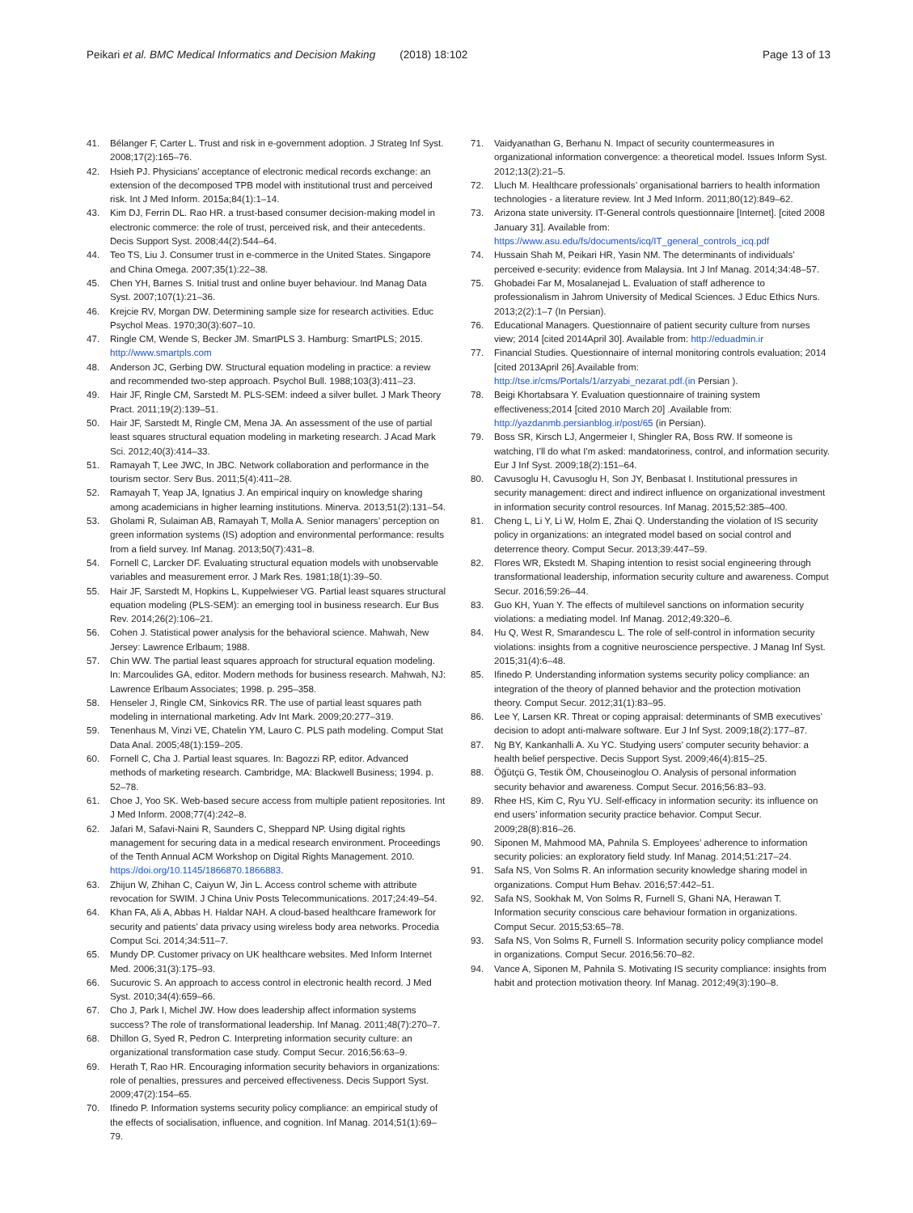Peikari et al. BMC Medical Informatics and Decision Making (2018) 18:102 Page 13 of 13
41. Bélanger F, Carter L. Trust and risk in e-government adoption. J Strateg Inf Syst. 2008;17(2):165–76.
42. Hsieh PJ. Physicians’ acceptance of electronic medical records exchange: an extension of the decomposed TPB model with institutional trust and perceived risk. Int J Med Inform. 2015a;84(1):1–14.
43. Kim DJ, Ferrin DL. Rao HR. a trust-based consumer decision-making model in electronic commerce: the role of trust, perceived risk, and their antecedents. Decis Support Syst. 2008;44(2):544–64.
44. Teo TS, Liu J. Consumer trust in e-commerce in the United States. Singapore and China Omega. 2007;35(1):22–38.
45. Chen YH, Barnes S. Initial trust and online buyer behaviour. Ind Manag Data Syst. 2007;107(1):21–36.
46. Krejcie RV, Morgan DW. Determining sample size for research activities. Educ Psychol Meas. 1970;30(3):607–10.
47. Ringle CM, Wende S, Becker JM. SmartPLS 3. Hamburg: SmartPLS; 2015. http://www.smartpls.com
48. Anderson JC, Gerbing DW. Structural equation modeling in practice: a review and recommended two-step approach. Psychol Bull. 1988;103(3):411–23.
49. Hair JF, Ringle CM, Sarstedt M. PLS-SEM: indeed a silver bullet. J Mark Theory Pract. 2011;19(2):139–51.
50. Hair JF, Sarstedt M, Ringle CM, Mena JA. An assessment of the use of partial least squares structural equation modeling in marketing research. J Acad Mark Sci. 2012;40(3):414–33.
51. Ramayah T, Lee JWC, In JBC. Network collaboration and performance in the tourism sector. Serv Bus. 2011;5(4):411–28.
52. Ramayah T, Yeap JA, Ignatius J. An empirical inquiry on knowledge sharing among academicians in higher learning institutions. Minerva. 2013;51(2):131–54.
53. Gholami R, Sulaiman AB, Ramayah T, Molla A. Senior managers’ perception on green information systems (IS) adoption and environmental performance: results from a field survey. Inf Manag. 2013;50(7):431–8.
54. Fornell C, Larcker DF. Evaluating structural equation models with unobservable variables and measurement error. J Mark Res. 1981;18(1):39–50.
55. Hair JF, Sarstedt M, Hopkins L, Kuppelwieser VG. Partial least squares structural equation modeling (PLS-SEM): an emerging tool in business research. Eur Bus Rev. 2014;26(2):106–21.
56. Cohen J. Statistical power analysis for the behavioral science. Mahwah, New Jersey: Lawrence Erlbaum; 1988.
57. Chin WW. The partial least squares approach for structural equation modeling. In: Marcoulides GA, editor. Modern methods for business research. Mahwah, NJ: Lawrence Erlbaum Associates; 1998. p. 295–358.
58. Henseler J, Ringle CM, Sinkovics RR. The use of partial least squares path modeling in international marketing. Adv Int Mark. 2009;20:277–319.
59. Tenenhaus M, Vinzi VE, Chatelin YM, Lauro C. PLS path modeling. Comput Stat Data Anal. 2005;48(1):159–205.
60. Fornell C, Cha J. Partial least squares. In: Bagozzi RP, editor. Advanced methods of marketing research. Cambridge, MA: Blackwell Business; 1994. p. 52–78.
61. Choe J, Yoo SK. Web-based secure access from multiple patient repositories. Int J Med Inform. 2008;77(4):242–8.
62. Jafari M, Safavi-Naini R, Saunders C, Sheppard NP. Using digital rights management for securing data in a medical research environment. Proceedings of the Tenth Annual ACM Workshop on Digital Rights Management. 2010. https://doi.org/10.1145/1866870.1866883.
63. Zhijun W, Zhihan C, Caiyun W, Jin L. Access control scheme with attribute revocation for SWIM. J China Univ Posts Telecommunications. 2017;24:49–54.
64. Khan FA, Ali A, Abbas H. Haldar NAH. A cloud-based healthcare framework for security and patients’ data privacy using wireless body area networks. Procedia Comput Sci. 2014;34:511–7.
65. Mundy DP. Customer privacy on UK healthcare websites. Med Inform Internet Med. 2006;31(3):175–93.
66. Sucurovic S. An approach to access control in electronic health record. J Med Syst. 2010;34(4):659–66.
67. Cho J, Park I, Michel JW. How does leadership affect information systems success? The role of transformational leadership. Inf Manag. 2011;48(7):270–7.
68. Dhillon G, Syed R, Pedron C. Interpreting information security culture: an organizational transformation case study. Comput Secur. 2016;56:63–9.
69. Herath T, Rao HR. Encouraging information security behaviors in organizations: role of penalties, pressures and perceived effectiveness. Decis Support Syst. 2009;47(2):154–65.
70. Ifinedo P. Information systems security policy compliance: an empirical study of the effects of socialisation, influence, and cognition. Inf Manag. 2014;51(1):69–79.
71. Vaidyanathan G, Berhanu N. Impact of security countermeasures in organizational information convergence: a theoretical model. Issues Inform Syst. 2012;13(2):21–5.
72. Lluch M. Healthcare professionals’ organisational barriers to health information technologies - a literature review. Int J Med Inform. 2011;80(12):849–62.
73. Arizona state university. IT-General controls questionnaire [Internet]. [cited 2008 January 31]. Available from: https://www.asu.edu/fs/documents/icq/IT_general_controls_icq.pdf
74. Hussain Shah M, Peikari HR, Yasin NM. The determinants of individuals’ perceived e-security: evidence from Malaysia. Int J Inf Manag. 2014;34:48–57.
75. Ghobadei Far M, Mosalanejad L. Evaluation of staff adherence to professionalism in Jahrom University of Medical Sciences. J Educ Ethics Nurs. 2013;2(2):1–7 (In Persian).
76. Educational Managers. Questionnaire of patient security culture from nurses view; 2014 [cited 2014April 30]. Available from: http://eduadmin.ir
77. Financial Studies. Questionnaire of internal monitoring controls evaluation; 2014 [cited 2013April 26].Available from: http://tse.ir/cms/Portals/1/arzyabi_nezarat.pdf.(in Persian ).
78. Beigi Khortabsara Y. Evaluation questionnaire of training system effectiveness;2014 [cited 2010 March 20] .Available from: http://yazdanmb.persianblog.ir/post/65 (in Persian).
79. Boss SR, Kirsch LJ, Angermeier I, Shingler RA, Boss RW. If someone is watching, I’ll do what I'm asked: mandatoriness, control, and information security. Eur J Inf Syst. 2009;18(2):151–64.
80. Cavusoglu H, Cavusoglu H, Son JY, Benbasat I. Institutional pressures in security management: direct and indirect influence on organizational investment in information security control resources. Inf Manag. 2015;52:385–400.
81. Cheng L, Li Y, Li W, Holm E, Zhai Q. Understanding the violation of IS security policy in organizations: an integrated model based on social control and deterrence theory. Comput Secur. 2013;39:447–59.
82. Flores WR, Ekstedt M. Shaping intention to resist social engineering through transformational leadership, information security culture and awareness. Comput Secur. 2016;59:26–44.
83. Guo KH, Yuan Y. The effects of multilevel sanctions on information security violations: a mediating model. Inf Manag. 2012;49:320–6.
84. Hu Q, West R, Smarandescu L. The role of self-control in information security violations: insights from a cognitive neuroscience perspective. J Manag Inf Syst. 2015;31(4):6–48.
85. Ifinedo P. Understanding information systems security policy compliance: an integration of the theory of planned behavior and the protection motivation theory. Comput Secur. 2012;31(1):83–95.
86. Lee Y, Larsen KR. Threat or coping appraisal: determinants of SMB executives’ decision to adopt anti-malware software. Eur J Inf Syst. 2009;18(2):177–87.
87. Ng BY, Kankanhalli A. Xu YC. Studying users’ computer security behavior: a health belief perspective. Decis Support Syst. 2009;46(4):815–25.
88. Öğütçü G, Testik ÖM, Chouseinoglou O. Analysis of personal information security behavior and awareness. Comput Secur. 2016;56:83–93.
89. Rhee HS, Kim C, Ryu YU. Self-efficacy in information security: its influence on end users’ information security practice behavior. Comput Secur. 2009;28(8):816–26.
90. Siponen M, Mahmood MA, Pahnila S. Employees’ adherence to information security policies: an exploratory field study. Inf Manag. 2014;51:217–24.
91. Safa NS, Von Solms R. An information security knowledge sharing model in organizations. Comput Hum Behav. 2016;57:442–51.
92. Safa NS, Sookhak M, Von Solms R, Furnell S, Ghani NA, Herawan T. Information security conscious care behaviour formation in organizations. Comput Secur. 2015;53:65–78.
93. Safa NS, Von Solms R, Furnell S. Information security policy compliance model in organizations. Comput Secur. 2016;56:70–82.
94. Vance A, Siponen M, Pahnila S. Motivating IS security compliance: insights from habit and protection motivation theory. Inf Manag. 2012;49(3):190–8.